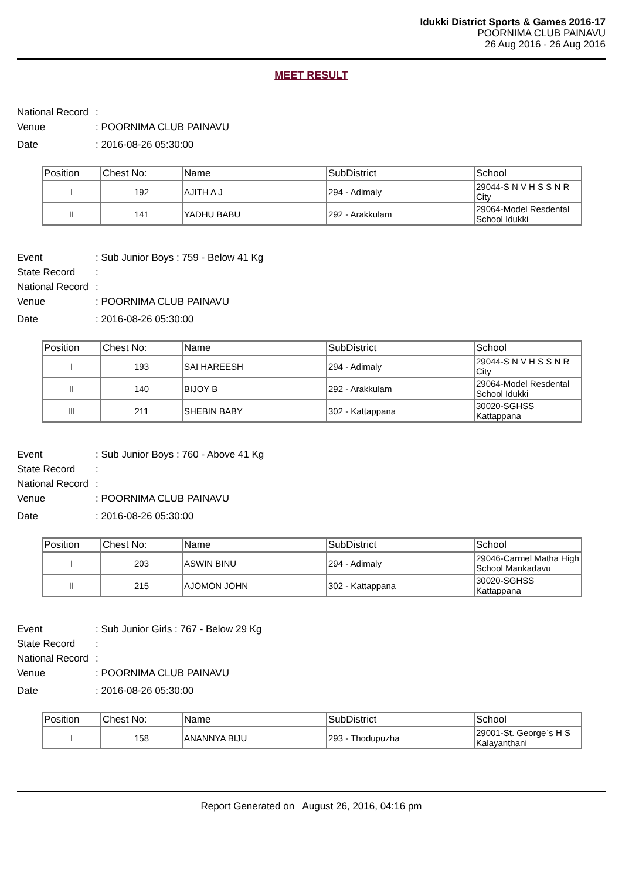Idukki District Sports & Games 2016-17
POORNIMA CLUB PAINAVU
26 Aug 2016 - 26 Aug 2016
MEET RESULT
National Record:
Venue: POORNIMA CLUB PAINAVU
Date: 2016-08-26 05:30:00
| Position | Chest No: | Name | SubDistrict | School |
| --- | --- | --- | --- | --- |
| I | 192 | AJITH A J | 294 - Adimaly | 29044-S N V H S S N R City |
| II | 141 | YADHU BABU | 292 - Arakkulam | 29064-Model Resdental School Idukki |
Event: Sub Junior Boys : 759 - Below 41 Kg
State Record:
National Record:
Venue: POORNIMA CLUB PAINAVU
Date: 2016-08-26 05:30:00
| Position | Chest No: | Name | SubDistrict | School |
| --- | --- | --- | --- | --- |
| I | 193 | SAI HAREESH | 294 - Adimaly | 29044-S N V H S S N R City |
| II | 140 | BIJOY B | 292 - Arakkulam | 29064-Model Resdental School Idukki |
| III | 211 | SHEBIN BABY | 302 - Kattappana | 30020-SGHSS Kattappana |
Event: Sub Junior Boys : 760 - Above 41 Kg
State Record:
National Record:
Venue: POORNIMA CLUB PAINAVU
Date: 2016-08-26 05:30:00
| Position | Chest No: | Name | SubDistrict | School |
| --- | --- | --- | --- | --- |
| I | 203 | ASWIN BINU | 294 - Adimaly | 29046-Carmel Matha High School Mankadavu |
| II | 215 | AJOMON JOHN | 302 - Kattappana | 30020-SGHSS Kattappana |
Event: Sub Junior Girls : 767 - Below 29 Kg
State Record:
National Record:
Venue: POORNIMA CLUB PAINAVU
Date: 2016-08-26 05:30:00
| Position | Chest No: | Name | SubDistrict | School |
| --- | --- | --- | --- | --- |
| I | 158 | ANANNYA BIJU | 293 - Thodupuzha | 29001-St. George`s H S Kalayanthani |
Report Generated on August 26, 2016, 04:16 pm